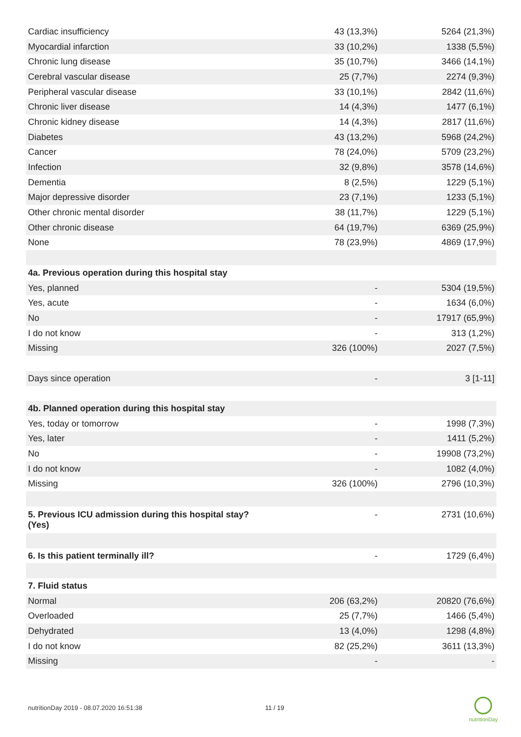| Cardiac insufficiency | 43 (13,3%) | 5264 (21,3%) |
| Myocardial infarction | 33 (10,2%) | 1338 (5,5%) |
| Chronic lung disease | 35 (10,7%) | 3466 (14,1%) |
| Cerebral vascular disease | 25 (7,7%) | 2274 (9,3%) |
| Peripheral vascular disease | 33 (10,1%) | 2842 (11,6%) |
| Chronic liver disease | 14 (4,3%) | 1477 (6,1%) |
| Chronic kidney disease | 14 (4,3%) | 2817 (11,6%) |
| Diabetes | 43 (13,2%) | 5968 (24,2%) |
| Cancer | 78 (24,0%) | 5709 (23,2%) |
| Infection | 32 (9,8%) | 3578 (14,6%) |
| Dementia | 8 (2,5%) | 1229 (5,1%) |
| Major depressive disorder | 23 (7,1%) | 1233 (5,1%) |
| Other chronic mental disorder | 38 (11,7%) | 1229 (5,1%) |
| Other chronic disease | 64 (19,7%) | 6369 (25,9%) |
| None | 78 (23,9%) | 4869 (17,9%) |
| 4a. Previous operation during this hospital stay | | |
| Yes, planned | - | 5304 (19,5%) |
| Yes, acute | - | 1634 (6,0%) |
| No | - | 17917 (65,9%) |
| I do not know | - | 313 (1,2%) |
| Missing | 326 (100%) | 2027 (7,5%) |
| Days since operation | - | 3 [1-11] |
| 4b. Planned operation during this hospital stay | | |
| Yes, today or tomorrow | - | 1998 (7,3%) |
| Yes, later | - | 1411 (5,2%) |
| No | - | 19908 (73,2%) |
| I do not know | - | 1082 (4,0%) |
| Missing | 326 (100%) | 2796 (10,3%) |
| 5. Previous ICU admission during this hospital stay? (Yes) | - | 2731 (10,6%) |
| 6. Is this patient terminally ill? | - | 1729 (6,4%) |
| 7. Fluid status | | |
| Normal | 206 (63,2%) | 20820 (76,6%) |
| Overloaded | 25 (7,7%) | 1466 (5,4%) |
| Dehydrated | 13 (4,0%) | 1298 (4,8%) |
| I do not know | 82 (25,2%) | 3611 (13,3%) |
| Missing | - | - |
nutritionDay 2019 - 08.07.2020 16:51:38
11 / 19
nutritionDay